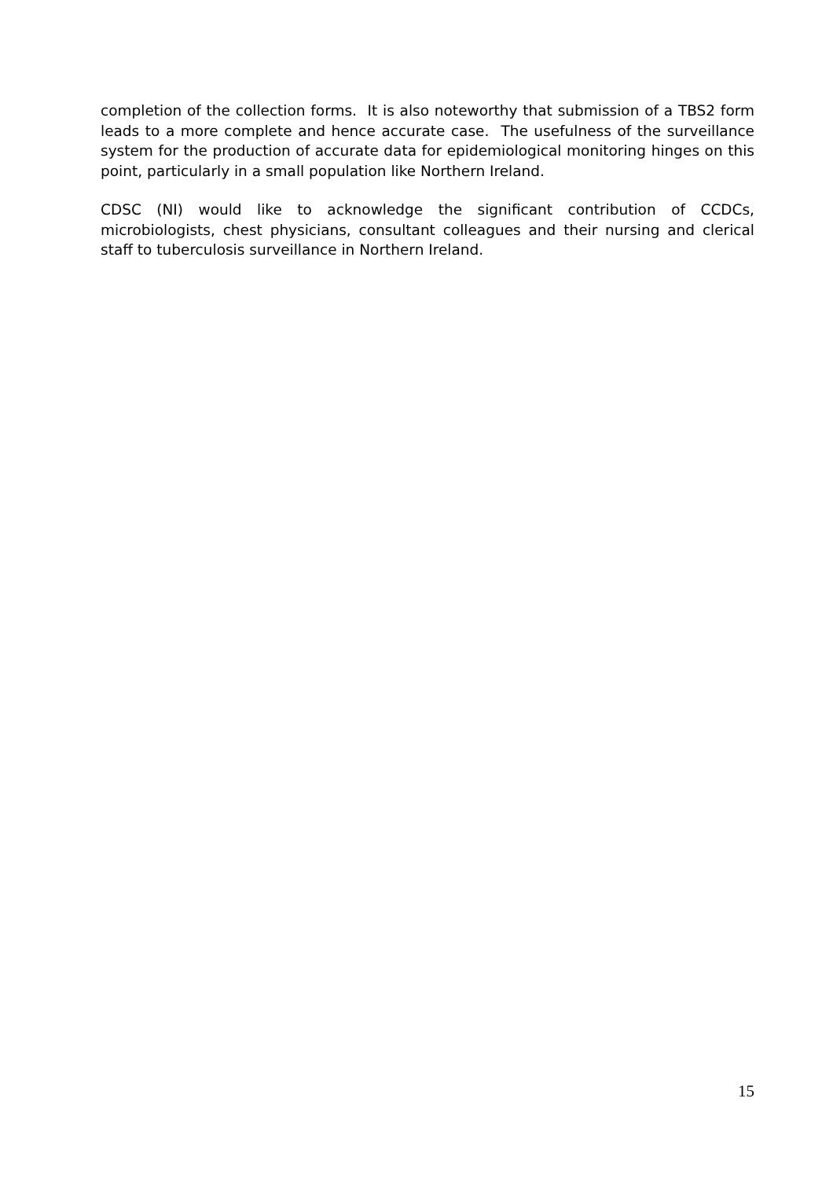completion of the collection forms. It is also noteworthy that submission of a TBS2 form leads to a more complete and hence accurate case. The usefulness of the surveillance system for the production of accurate data for epidemiological monitoring hinges on this point, particularly in a small population like Northern Ireland.
CDSC (NI) would like to acknowledge the significant contribution of CCDCs, microbiologists, chest physicians, consultant colleagues and their nursing and clerical staff to tuberculosis surveillance in Northern Ireland.
15